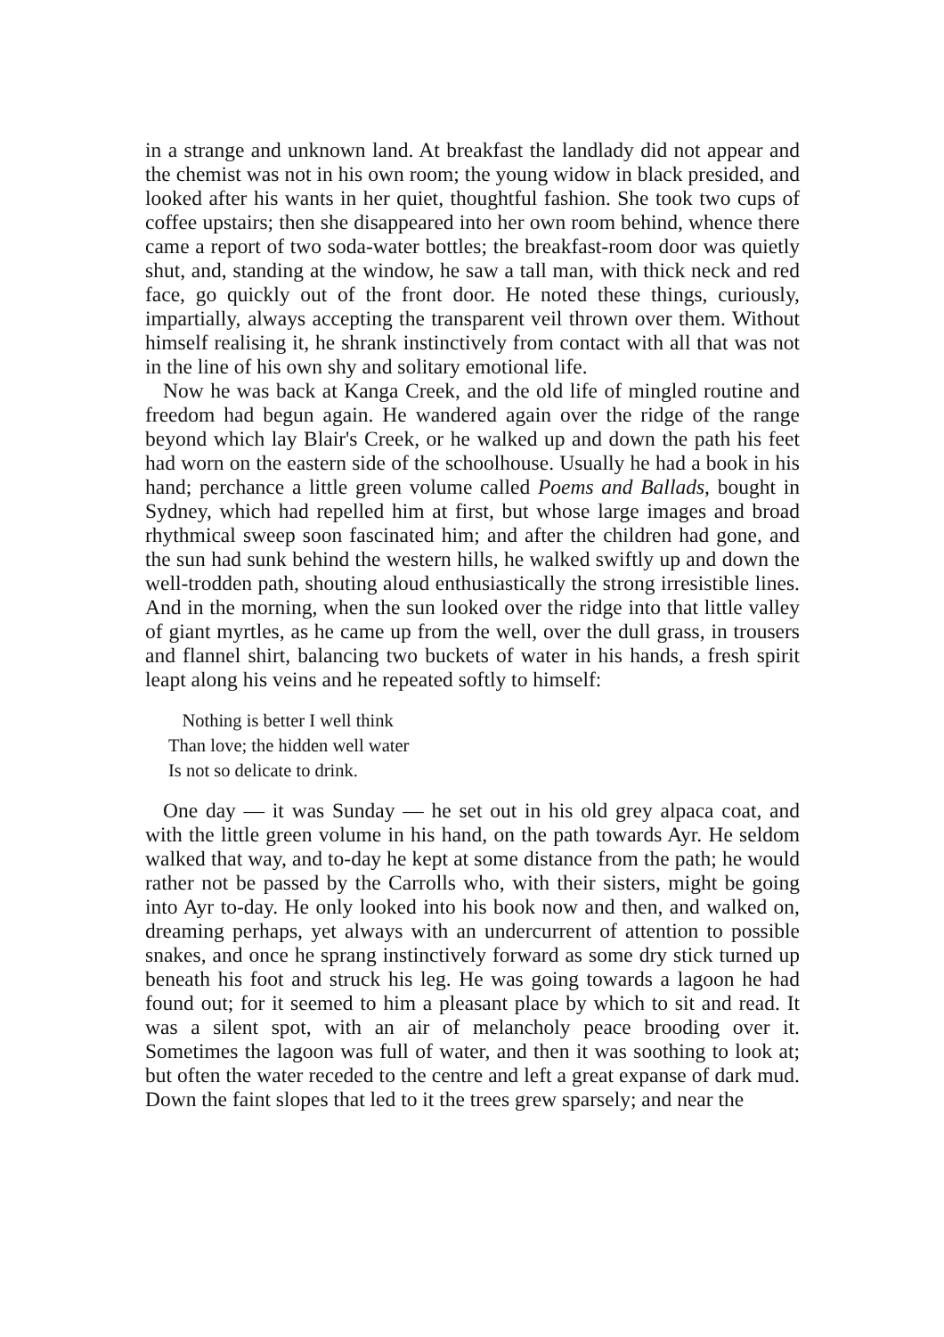in a strange and unknown land. At breakfast the landlady did not appear and the chemist was not in his own room; the young widow in black presided, and looked after his wants in her quiet, thoughtful fashion. She took two cups of coffee upstairs; then she disappeared into her own room behind, whence there came a report of two soda-water bottles; the breakfast-room door was quietly shut, and, standing at the window, he saw a tall man, with thick neck and red face, go quickly out of the front door. He noted these things, curiously, impartially, always accepting the transparent veil thrown over them. Without himself realising it, he shrank instinctively from contact with all that was not in the line of his own shy and solitary emotional life.
Now he was back at Kanga Creek, and the old life of mingled routine and freedom had begun again. He wandered again over the ridge of the range beyond which lay Blair's Creek, or he walked up and down the path his feet had worn on the eastern side of the schoolhouse. Usually he had a book in his hand; perchance a little green volume called Poems and Ballads, bought in Sydney, which had repelled him at first, but whose large images and broad rhythmical sweep soon fascinated him; and after the children had gone, and the sun had sunk behind the western hills, he walked swiftly up and down the well-trodden path, shouting aloud enthusiastically the strong irresistible lines. And in the morning, when the sun looked over the ridge into that little valley of giant myrtles, as he came up from the well, over the dull grass, in trousers and flannel shirt, balancing two buckets of water in his hands, a fresh spirit leapt along his veins and he repeated softly to himself:
Nothing is better I well think
Than love; the hidden well water
Is not so delicate to drink.
One day — it was Sunday — he set out in his old grey alpaca coat, and with the little green volume in his hand, on the path towards Ayr. He seldom walked that way, and to-day he kept at some distance from the path; he would rather not be passed by the Carrolls who, with their sisters, might be going into Ayr to-day. He only looked into his book now and then, and walked on, dreaming perhaps, yet always with an undercurrent of attention to possible snakes, and once he sprang instinctively forward as some dry stick turned up beneath his foot and struck his leg. He was going towards a lagoon he had found out; for it seemed to him a pleasant place by which to sit and read. It was a silent spot, with an air of melancholy peace brooding over it. Sometimes the lagoon was full of water, and then it was soothing to look at; but often the water receded to the centre and left a great expanse of dark mud. Down the faint slopes that led to it the trees grew sparsely; and near the